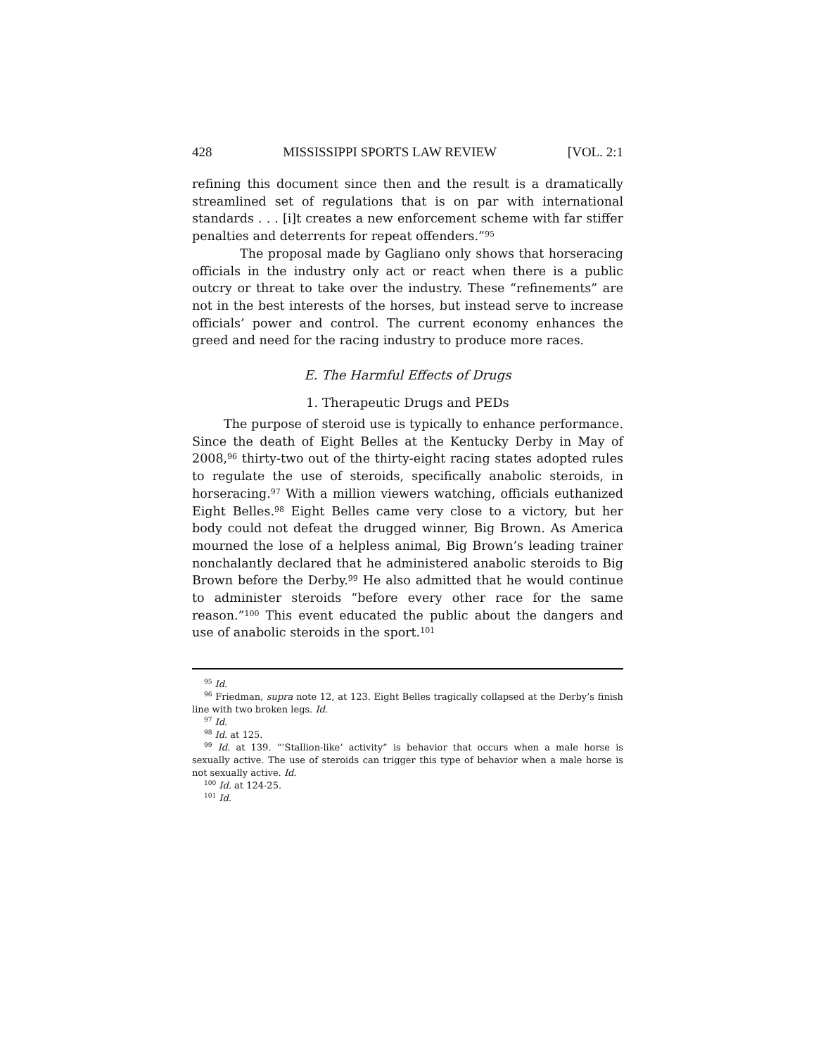428 MISSISSIPPI SPORTS LAW REVIEW [VOL. 2:1
refining this document since then and the result is a dramatically streamlined set of regulations that is on par with international standards . . . [i]t creates a new enforcement scheme with far stiffer penalties and deterrents for repeat offenders.”<sup>95</sup>
The proposal made by Gagliano only shows that horseracing officials in the industry only act or react when there is a public outcry or threat to take over the industry. These “refinements” are not in the best interests of the horses, but instead serve to increase officials’ power and control. The current economy enhances the greed and need for the racing industry to produce more races.
E. The Harmful Effects of Drugs
1. Therapeutic Drugs and PEDs
The purpose of steroid use is typically to enhance performance. Since the death of Eight Belles at the Kentucky Derby in May of 2008,<sup>96</sup> thirty-two out of the thirty-eight racing states adopted rules to regulate the use of steroids, specifically anabolic steroids, in horseracing.<sup>97</sup> With a million viewers watching, officials euthanized Eight Belles.<sup>98</sup> Eight Belles came very close to a victory, but her body could not defeat the drugged winner, Big Brown. As America mourned the lose of a helpless animal, Big Brown’s leading trainer nonchalantly declared that he administered anabolic steroids to Big Brown before the Derby.<sup>99</sup> He also admitted that he would continue to administer steroids “before every other race for the same reason.”<sup>100</sup> This event educated the public about the dangers and use of anabolic steroids in the sport.<sup>101</sup>
<sup>95</sup> Id.
<sup>96</sup> Friedman, supra note 12, at 123. Eight Belles tragically collapsed at the Derby’s finish line with two broken legs. Id.
<sup>97</sup> Id.
<sup>98</sup> Id. at 125.
<sup>99</sup> Id. at 139. “‘Stallion-like’ activity” is behavior that occurs when a male horse is sexually active. The use of steroids can trigger this type of behavior when a male horse is not sexually active. Id.
<sup>100</sup> Id. at 124-25.
<sup>101</sup> Id.